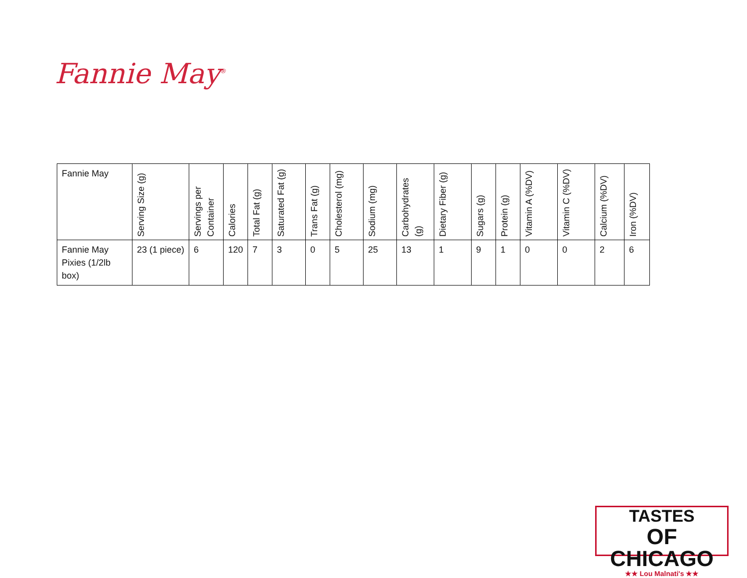Fannie May<sup>®</sup>
| Fannie May | Serving Size (g) | Servings per Container | Calories | Total Fat (g) | Saturated Fat (g) | Trans Fat (g) | Cholesterol (mg) | Sodium (mg) | Carbohydrates (g) | Dietary Fiber (g) | Sugars (g) | Protein (g) | Vitamin A (%DV) | Vitamin C (%DV) | Calcium (%DV) | Iron (%DV) |
| --- | --- | --- | --- | --- | --- | --- | --- | --- | --- | --- | --- | --- | --- | --- | --- | --- |
| Fannie May Pixies (1/2lb box) | 23 (1 piece) | 6 | 120 | 7 | 3 | 0 | 5 | 25 | 13 | 1 | 9 | 1 | 0 | 0 | 2 | 6 |
TASTES
OF CHICAGO
★★ Lou Malnati's ★★